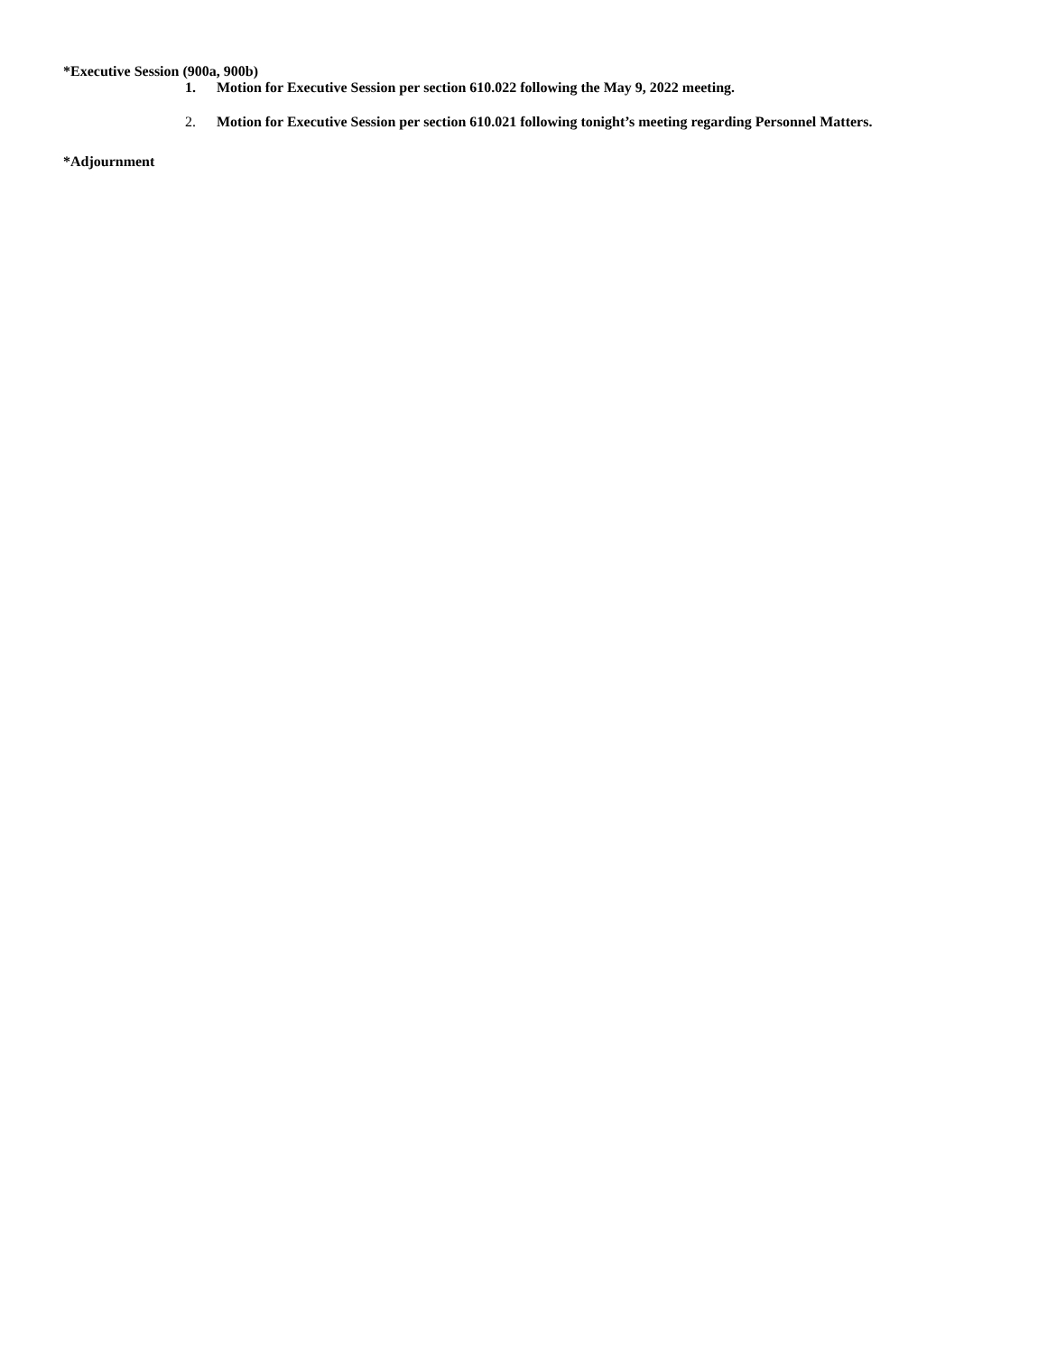*Executive Session (900a, 900b)
1. Motion for Executive Session per section 610.022 following the May 9, 2022 meeting.
2. Motion for Executive Session per section 610.021 following tonight’s meeting regarding Personnel Matters.
*Adjournment